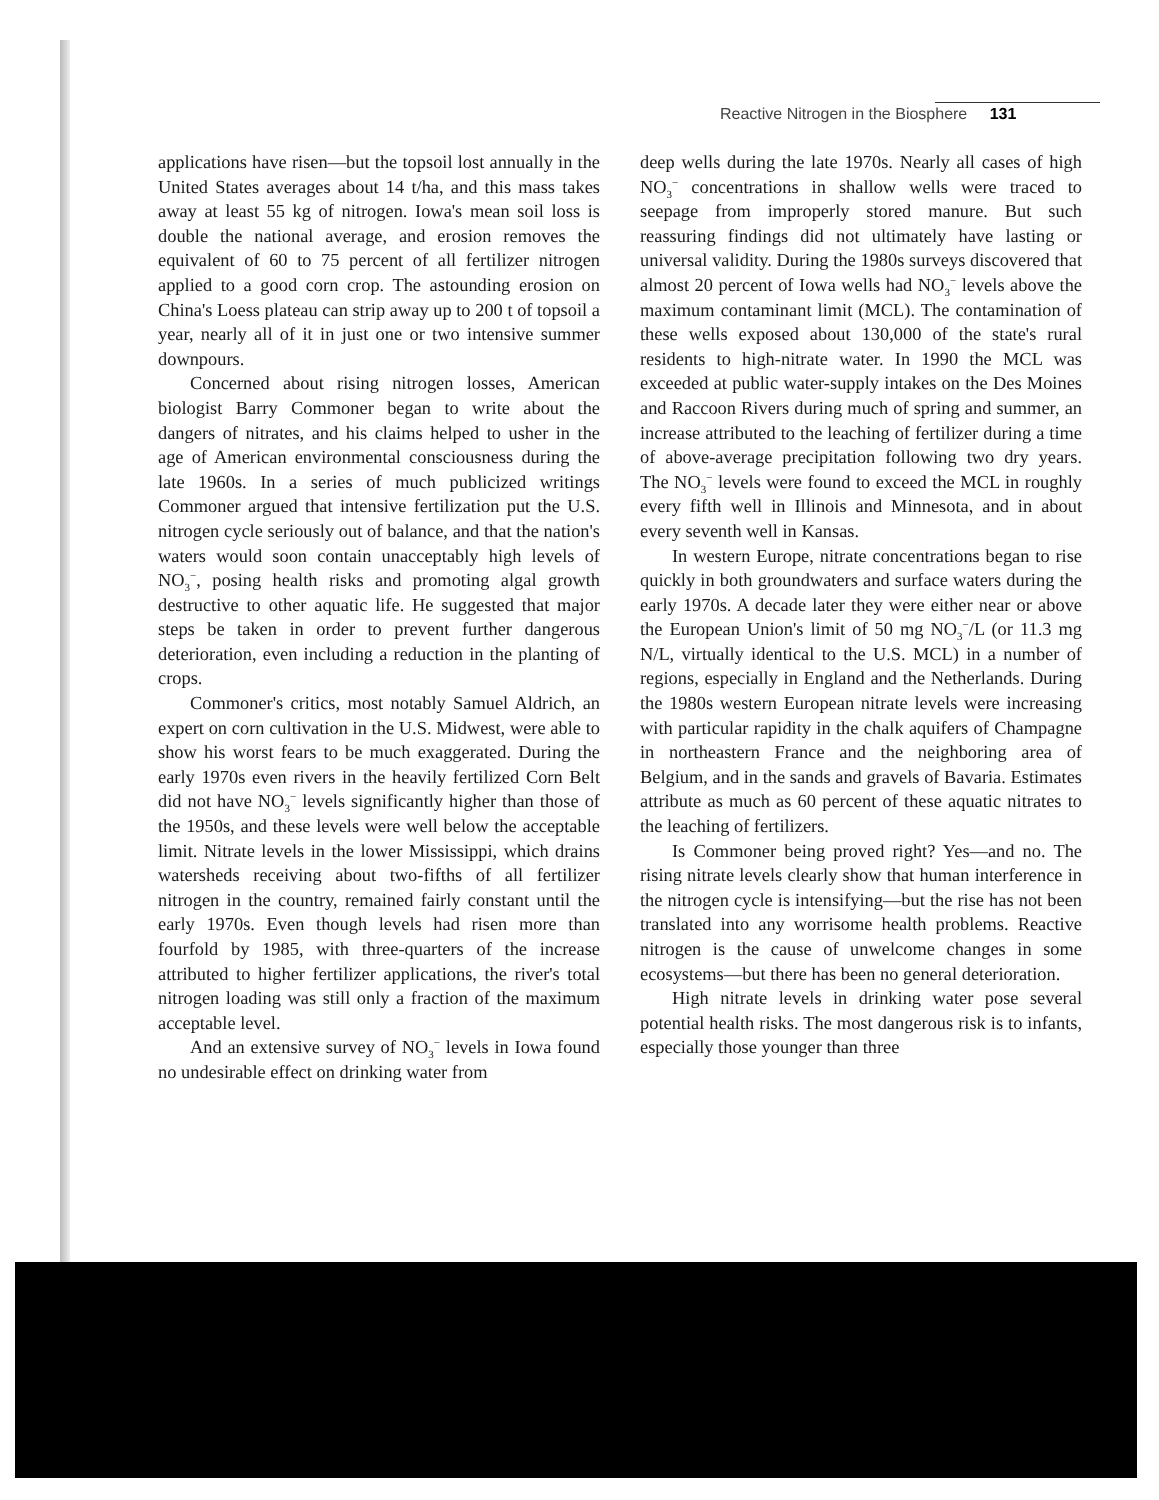Reactive Nitrogen in the Biosphere 131
applications have risen—but the topsoil lost annually in the United States averages about 14 t/ha, and this mass takes away at least 55 kg of nitrogen. Iowa's mean soil loss is double the national average, and erosion removes the equivalent of 60 to 75 percent of all fertilizer nitrogen applied to a good corn crop. The astounding erosion on China's Loess plateau can strip away up to 200 t of topsoil a year, nearly all of it in just one or two intensive summer downpours.
Concerned about rising nitrogen losses, American biologist Barry Commoner began to write about the dangers of nitrates, and his claims helped to usher in the age of American environmental consciousness during the late 1960s. In a series of much publicized writings Commoner argued that intensive fertilization put the U.S. nitrogen cycle seriously out of balance, and that the nation's waters would soon contain unacceptably high levels of NO<sub>3</sub><sup>−</sup>, posing health risks and promoting algal growth destructive to other aquatic life. He suggested that major steps be taken in order to prevent further dangerous deterioration, even including a reduction in the planting of crops.
Commoner's critics, most notably Samuel Aldrich, an expert on corn cultivation in the U.S. Midwest, were able to show his worst fears to be much exaggerated. During the early 1970s even rivers in the heavily fertilized Corn Belt did not have NO<sub>3</sub><sup>−</sup> levels significantly higher than those of the 1950s, and these levels were well below the acceptable limit. Nitrate levels in the lower Mississippi, which drains watersheds receiving about two-fifths of all fertilizer nitrogen in the country, remained fairly constant until the early 1970s. Even though levels had risen more than fourfold by 1985, with three-quarters of the increase attributed to higher fertilizer applications, the river's total nitrogen loading was still only a fraction of the maximum acceptable level.
And an extensive survey of NO<sub>3</sub><sup>−</sup> levels in Iowa found no undesirable effect on drinking water from
deep wells during the late 1970s. Nearly all cases of high NO<sub>3</sub><sup>−</sup> concentrations in shallow wells were traced to seepage from improperly stored manure. But such reassuring findings did not ultimately have lasting or universal validity. During the 1980s surveys discovered that almost 20 percent of Iowa wells had NO<sub>3</sub><sup>−</sup> levels above the maximum contaminant limit (MCL). The contamination of these wells exposed about 130,000 of the state's rural residents to high-nitrate water. In 1990 the MCL was exceeded at public water-supply intakes on the Des Moines and Raccoon Rivers during much of spring and summer, an increase attributed to the leaching of fertilizer during a time of above-average precipitation following two dry years. The NO<sub>3</sub><sup>−</sup> levels were found to exceed the MCL in roughly every fifth well in Illinois and Minnesota, and in about every seventh well in Kansas.
In western Europe, nitrate concentrations began to rise quickly in both groundwaters and surface waters during the early 1970s. A decade later they were either near or above the European Union's limit of 50 mg NO<sub>3</sub><sup>−</sup>/L (or 11.3 mg N/L, virtually identical to the U.S. MCL) in a number of regions, especially in England and the Netherlands. During the 1980s western European nitrate levels were increasing with particular rapidity in the chalk aquifers of Champagne in northeastern France and the neighboring area of Belgium, and in the sands and gravels of Bavaria. Estimates attribute as much as 60 percent of these aquatic nitrates to the leaching of fertilizers.
Is Commoner being proved right? Yes—and no. The rising nitrate levels clearly show that human interference in the nitrogen cycle is intensifying—but the rise has not been translated into any worrisome health problems. Reactive nitrogen is the cause of unwelcome changes in some ecosystems—but there has been no general deterioration.
High nitrate levels in drinking water pose several potential health risks. The most dangerous risk is to infants, especially those younger than three